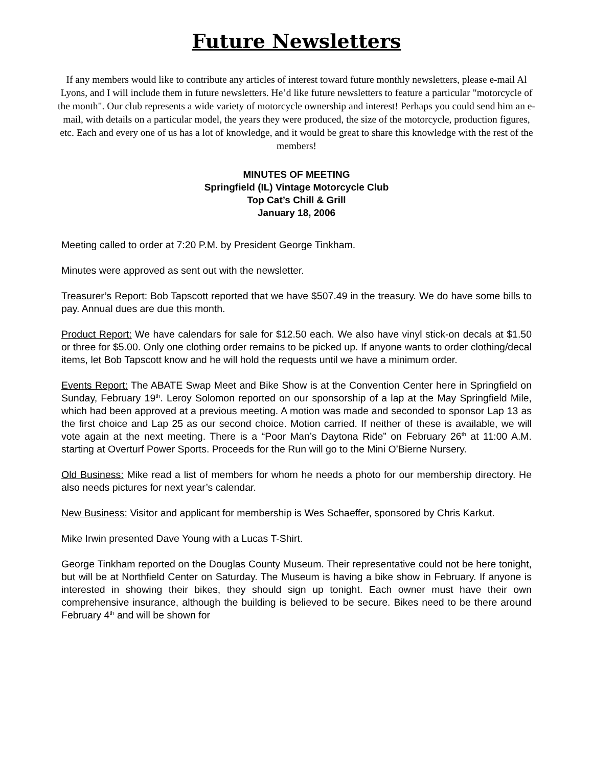Future Newsletters
If any members would like to contribute any articles of interest toward future monthly newsletters, please e-mail Al Lyons, and I will include them in future newsletters. He’d like future newsletters to feature a particular "motorcycle of the month". Our club represents a wide variety of motorcycle ownership and interest! Perhaps you could send him an e-mail, with details on a particular model, the years they were produced, the size of the motorcycle, production figures, etc. Each and every one of us has a lot of knowledge, and it would be great to share this knowledge with the rest of the members!
MINUTES OF MEETING
Springfield (IL) Vintage Motorcycle Club
Top Cat’s Chill & Grill
January 18, 2006
Meeting called to order at 7:20 P.M. by President George Tinkham.
Minutes were approved as sent out with the newsletter.
Treasurer’s Report: Bob Tapscott reported that we have $507.49 in the treasury. We do have some bills to pay. Annual dues are due this month.
Product Report: We have calendars for sale for $12.50 each. We also have vinyl stick-on decals at $1.50 or three for $5.00. Only one clothing order remains to be picked up. If anyone wants to order clothing/decal items, let Bob Tapscott know and he will hold the requests until we have a minimum order.
Events Report: The ABATE Swap Meet and Bike Show is at the Convention Center here in Springfield on Sunday, February 19<sup>th</sup>. Leroy Solomon reported on our sponsorship of a lap at the May Springfield Mile, which had been approved at a previous meeting. A motion was made and seconded to sponsor Lap 13 as the first choice and Lap 25 as our second choice. Motion carried. If neither of these is available, we will vote again at the next meeting. There is a “Poor Man’s Daytona Ride” on February 26<sup>th</sup> at 11:00 A.M. starting at Overturf Power Sports. Proceeds for the Run will go to the Mini O’Bierne Nursery.
Old Business: Mike read a list of members for whom he needs a photo for our membership directory. He also needs pictures for next year’s calendar.
New Business: Visitor and applicant for membership is Wes Schaeffer, sponsored by Chris Karkut.
Mike Irwin presented Dave Young with a Lucas T-Shirt.
George Tinkham reported on the Douglas County Museum. Their representative could not be here tonight, but will be at Northfield Center on Saturday. The Museum is having a bike show in February. If anyone is interested in showing their bikes, they should sign up tonight. Each owner must have their own comprehensive insurance, although the building is believed to be secure. Bikes need to be there around February 4<sup>th</sup> and will be shown for